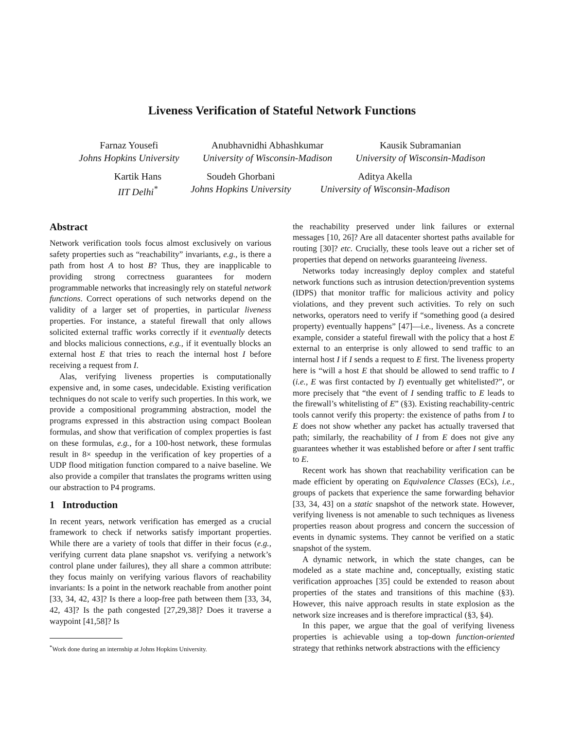Liveness Verification of Stateful Network Functions
Farnaz Yousefi
Johns Hopkins University
Anubhavnidhi Abhashkumar
University of Wisconsin-Madison
Kausik Subramanian
University of Wisconsin-Madison
Kartik Hans
IIT Delhi<sup>*</sup>
Soudeh Ghorbani
Johns Hopkins University
Aditya Akella
University of Wisconsin-Madison
Abstract
Network verification tools focus almost exclusively on various safety properties such as “reachability” invariants, e.g., is there a path from host A to host B? Thus, they are inapplicable to providing strong correctness guarantees for modern programmable networks that increasingly rely on stateful network functions. Correct operations of such networks depend on the validity of a larger set of properties, in particular liveness properties. For instance, a stateful firewall that only allows solicited external traffic works correctly if it eventually detects and blocks malicious connections, e.g., if it eventually blocks an external host E that tries to reach the internal host I before receiving a request from I.
Alas, verifying liveness properties is computationally expensive and, in some cases, undecidable. Existing verification techniques do not scale to verify such properties. In this work, we provide a compositional programming abstraction, model the programs expressed in this abstraction using compact Boolean formulas, and show that verification of complex properties is fast on these formulas, e.g., for a 100-host network, these formulas result in 8× speedup in the verification of key properties of a UDP flood mitigation function compared to a naive baseline. We also provide a compiler that translates the programs written using our abstraction to P4 programs.
1 Introduction
In recent years, network verification has emerged as a crucial framework to check if networks satisfy important properties. While there are a variety of tools that differ in their focus (e.g., verifying current data plane snapshot vs. verifying a network’s control plane under failures), they all share a common attribute: they focus mainly on verifying various flavors of reachability invariants: Is a point in the network reachable from another point [33, 34, 42, 43]? Is there a loop-free path between them [33, 34, 42, 43]? Is the path congested [27,29,38]? Does it traverse a waypoint [41,58]? Is
<sup>*</sup> Work done during an internship at Johns Hopkins University.
the reachability preserved under link failures or external messages [10, 26]? Are all datacenter shortest paths available for routing [30]? etc. Crucially, these tools leave out a richer set of properties that depend on networks guaranteeing liveness.
Networks today increasingly deploy complex and stateful network functions such as intrusion detection/prevention systems (IDPS) that monitor traffic for malicious activity and policy violations, and they prevent such activities. To rely on such networks, operators need to verify if “something good (a desired property) eventually happens” [47]—i.e., liveness. As a concrete example, consider a stateful firewall with the policy that a host E external to an enterprise is only allowed to send traffic to an internal host I if I sends a request to E first. The liveness property here is “will a host E that should be allowed to send traffic to I (i.e., E was first contacted by I) eventually get whitelisted?”, or more precisely that “the event of I sending traffic to E leads to the firewall’s whitelisting of E” (§3). Existing reachability-centric tools cannot verify this property: the existence of paths from I to E does not show whether any packet has actually traversed that path; similarly, the reachability of I from E does not give any guarantees whether it was established before or after I sent traffic to E.
Recent work has shown that reachability verification can be made efficient by operating on Equivalence Classes (ECs), i.e., groups of packets that experience the same forwarding behavior [33, 34, 43] on a static snapshot of the network state. However, verifying liveness is not amenable to such techniques as liveness properties reason about progress and concern the succession of events in dynamic systems. They cannot be verified on a static snapshot of the system.
A dynamic network, in which the state changes, can be modeled as a state machine and, conceptually, existing static verification approaches [35] could be extended to reason about properties of the states and transitions of this machine (§3). However, this naive approach results in state explosion as the network size increases and is therefore impractical (§3, §4).
In this paper, we argue that the goal of verifying liveness properties is achievable using a top-down function-oriented strategy that rethinks network abstractions with the efficiency